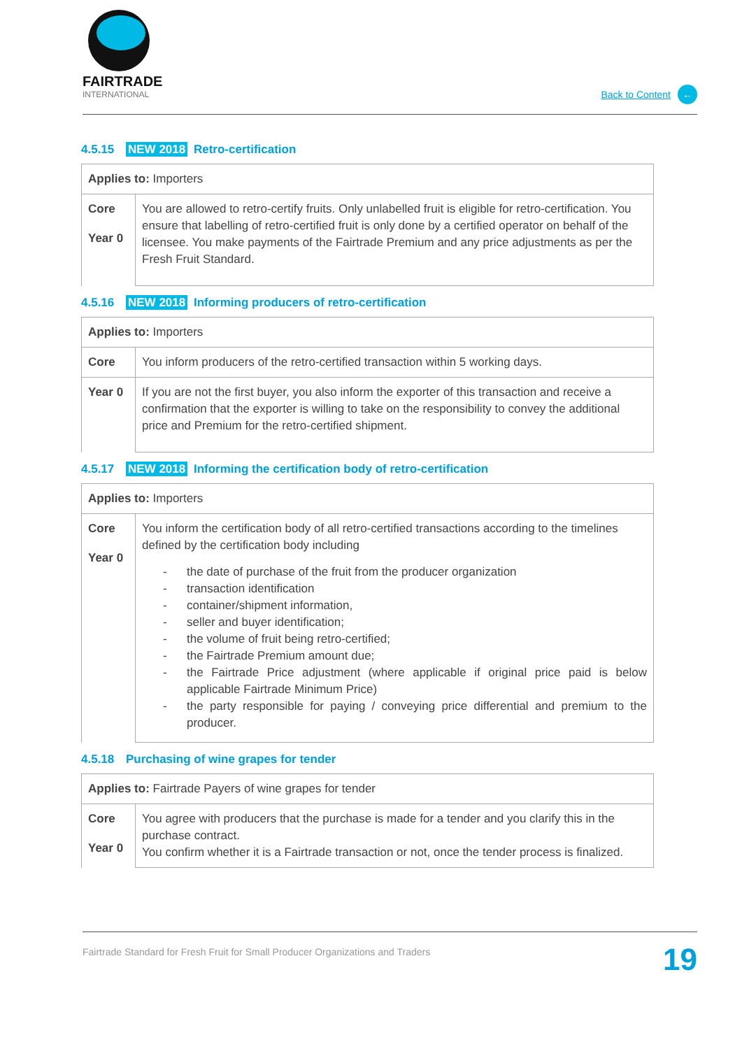FAIRTRADE
INTERNATIONAL
Back to Content ←
4.5.15 NEW 2018 Retro-certification
| Applies to: Importers | |
| --- | --- |
| Core Year 0 | You are allowed to retro-certify fruits. Only unlabelled fruit is eligible for retro-certification. You ensure that labelling of retro-certified fruit is only done by a certified operator on behalf of the licensee. You make payments of the Fairtrade Premium and any price adjustments as per the Fresh Fruit Standard. |
4.5.16 NEW 2018 Informing producers of retro-certification
| Applies to: Importers | |
| --- | --- |
| Core | You inform producers of the retro-certified transaction within 5 working days. |
| Year 0 | If you are not the first buyer, you also inform the exporter of this transaction and receive a confirmation that the exporter is willing to take on the responsibility to convey the additional price and Premium for the retro-certified shipment. |
4.5.17 NEW 2018 Informing the certification body of retro-certification
| Applies to: Importers | |
| --- | --- |
| Core Year 0 | You inform the certification body of all retro-certified transactions according to the timelines defined by the certification body including - the date of purchase of the fruit from the producer organization - transaction identification - container/shipment information, - seller and buyer identification; - the volume of fruit being retro-certified; - the Fairtrade Premium amount due; - the Fairtrade Price adjustment (where applicable if original price paid is below applicable Fairtrade Minimum Price) - the party responsible for paying / conveying price differential and premium to the producer. |
4.5.18 Purchasing of wine grapes for tender
| Applies to: Fairtrade Payers of wine grapes for tender | |
| --- | --- |
| Core Year 0 | You agree with producers that the purchase is made for a tender and you clarify this in the purchase contract. You confirm whether it is a Fairtrade transaction or not, once the tender process is finalized. |
Fairtrade Standard for Fresh Fruit for Small Producer Organizations and Traders 19